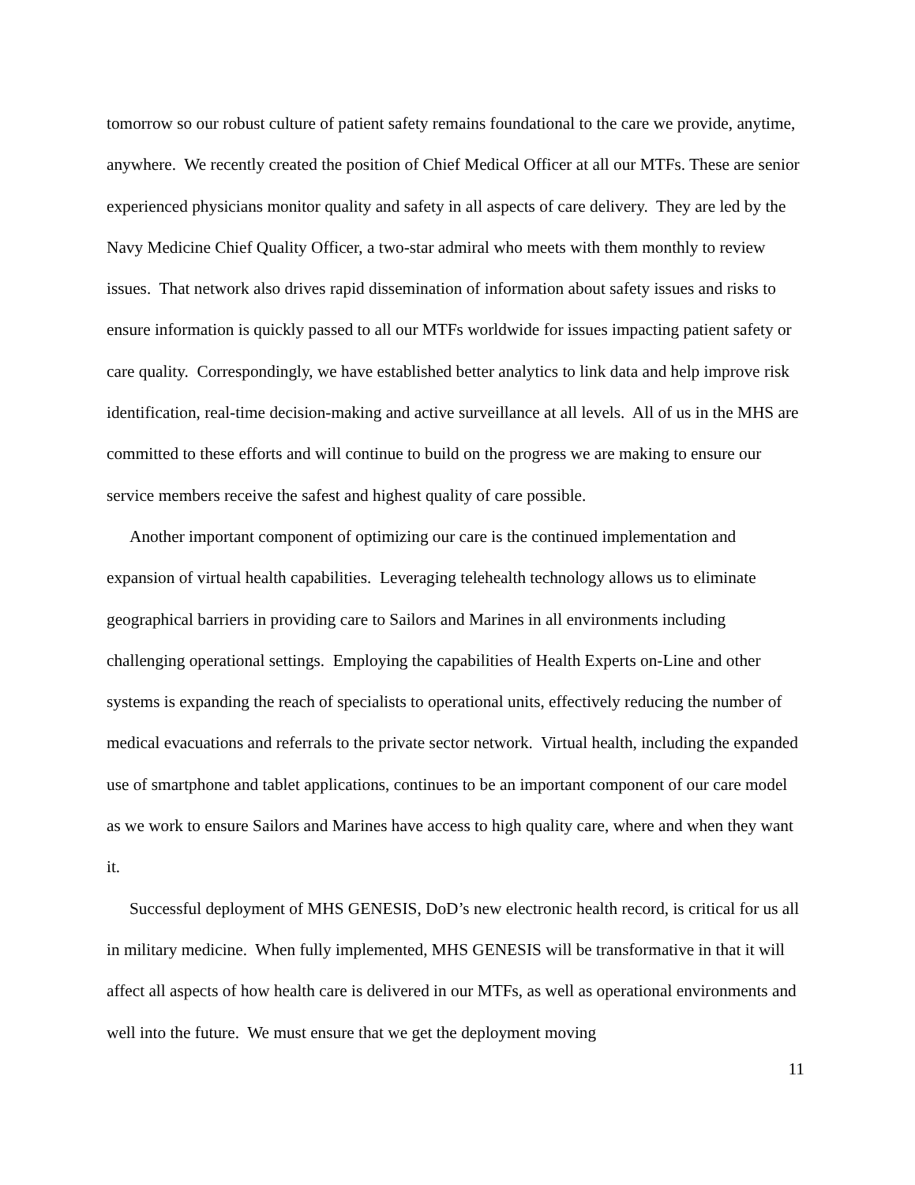tomorrow so our robust culture of patient safety remains foundational to the care we provide, anytime, anywhere. We recently created the position of Chief Medical Officer at all our MTFs. These are senior experienced physicians monitor quality and safety in all aspects of care delivery. They are led by the Navy Medicine Chief Quality Officer, a two-star admiral who meets with them monthly to review issues. That network also drives rapid dissemination of information about safety issues and risks to ensure information is quickly passed to all our MTFs worldwide for issues impacting patient safety or care quality. Correspondingly, we have established better analytics to link data and help improve risk identification, real-time decision-making and active surveillance at all levels. All of us in the MHS are committed to these efforts and will continue to build on the progress we are making to ensure our service members receive the safest and highest quality of care possible.
Another important component of optimizing our care is the continued implementation and expansion of virtual health capabilities. Leveraging telehealth technology allows us to eliminate geographical barriers in providing care to Sailors and Marines in all environments including challenging operational settings. Employing the capabilities of Health Experts on-Line and other systems is expanding the reach of specialists to operational units, effectively reducing the number of medical evacuations and referrals to the private sector network. Virtual health, including the expanded use of smartphone and tablet applications, continues to be an important component of our care model as we work to ensure Sailors and Marines have access to high quality care, where and when they want it.
Successful deployment of MHS GENESIS, DoD’s new electronic health record, is critical for us all in military medicine. When fully implemented, MHS GENESIS will be transformative in that it will affect all aspects of how health care is delivered in our MTFs, as well as operational environments and well into the future. We must ensure that we get the deployment moving
11